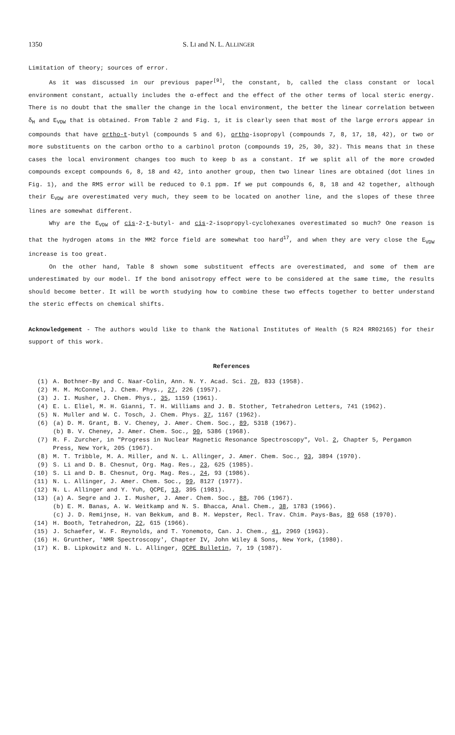1350 S. LI and N. L. ALLINGER
Limitation of theory; sources of error.
As it was discussed in our previous paper<sup>[9]</sup>, the constant, b, called the class constant or local environment constant, actually includes the α-effect and the effect of the other terms of local steric energy. There is no doubt that the smaller the change in the local environment, the better the linear correlation between δ<sub>H</sub> and E<sub>VDW</sub> that is obtained. From Table 2 and Fig. 1, it is clearly seen that most of the large errors appear in compounds that have ortho-t-butyl (compounds 5 and 6), ortho-isopropyl (compounds 7, 8, 17, 18, 42), or two or more substituents on the carbon ortho to a carbinol proton (compounds 19, 25, 30, 32). This means that in these cases the local environment changes too much to keep b as a constant. If we split all of the more crowded compounds except compounds 6, 8, 18 and 42, into another group, then two linear lines are obtained (dot lines in Fig. 1), and the RMS error will be reduced to 0.1 ppm. If we put compounds 6, 8, 18 and 42 together, although their E<sub>VDW</sub> are overestimated very much, they seem to be located on another line, and the slopes of these three lines are somewhat different.
Why are the E<sub>VDW</sub> of cis-2-t-butyl- and cis-2-isopropyl-cyclohexanes overestimated so much? One reason is that the hydrogen atoms in the MM2 force field are somewhat too hard<sup>17</sup>, and when they are very close the E<sub>VDW</sub> increase is too great.
On the other hand, Table 8 shown some substituent effects are overestimated, and some of them are underestimated by our model. If the bond anisotropy effect were to be considered at the same time, the results should become better. It will be worth studying how to combine these two effects together to better understand the steric effects on chemical shifts.
Acknowledgement - The authors would like to thank the National Institutes of Health (5 R24 RR02165) for their support of this work.
References
(1) A. Bothner-By and C. Naar-Colin, Ann. N. Y. Acad. Sci. 70, 833 (1958).
(2) M. M. McConnel, J. Chem. Phys., 27, 226 (1957).
(3) J. I. Musher, J. Chem. Phys., 35, 1159 (1961).
(4) E. L. Eliel, M. H. Gianni, T. H. Williams and J. B. Stother, Tetrahedron Letters, 741 (1962).
(5) N. Muller and W. C. Tosch, J. Chem. Phys. 37, 1167 (1962).
(6) (a) D. M. Grant, B. V. Cheney, J. Amer. Chem. Soc., 89, 5318 (1967).
(b) B. V. Cheney, J. Amer. Chem. Soc., 90, 5386 (1968).
(7) R. F. Zurcher, in "Progress in Nuclear Magnetic Resonance Spectroscopy", Vol. 2, Chapter 5, Pergamon Press, New York, 205 (1967).
(8) M. T. Tribble, M. A. Miller, and N. L. Allinger, J. Amer. Chem. Soc., 93, 3894 (1970).
(9) S. Li and D. B. Chesnut, Org. Mag. Res., 23, 625 (1985).
(10) S. Li and D. B. Chesnut, Org. Mag. Res., 24, 93 (1986).
(11) N. L. Allinger, J. Amer. Chem. Soc., 99, 8127 (1977).
(12) N. L. Allinger and Y. Yuh, QCPE, 13, 395 (1981).
(13) (a) A. Segre and J. I. Musher, J. Amer. Chem. Soc., 88, 706 (1967).
(b) E. M. Banas, A. W. Weitkamp and N. S. Bhacca, Anal. Chem., 38, 1783 (1966).
(c) J. D. Remijnse, H. van Bekkum, and B. M. Wepster, Recl. Trav. Chim. Pays-Bas, 89 658 (1970).
(14) H. Booth, Tetrahedron, 22, 615 (1966).
(15) J. Schaefer, W. F. Reynolds, and T. Yonemoto, Can. J. Chem., 41, 2969 (1963).
(16) H. Grunther, 'NMR Spectroscopy', Chapter IV, John Wiley & Sons, New York, (1980).
(17) K. B. Lipkowitz and N. L. Allinger, QCPE Bulletin, 7, 19 (1987).